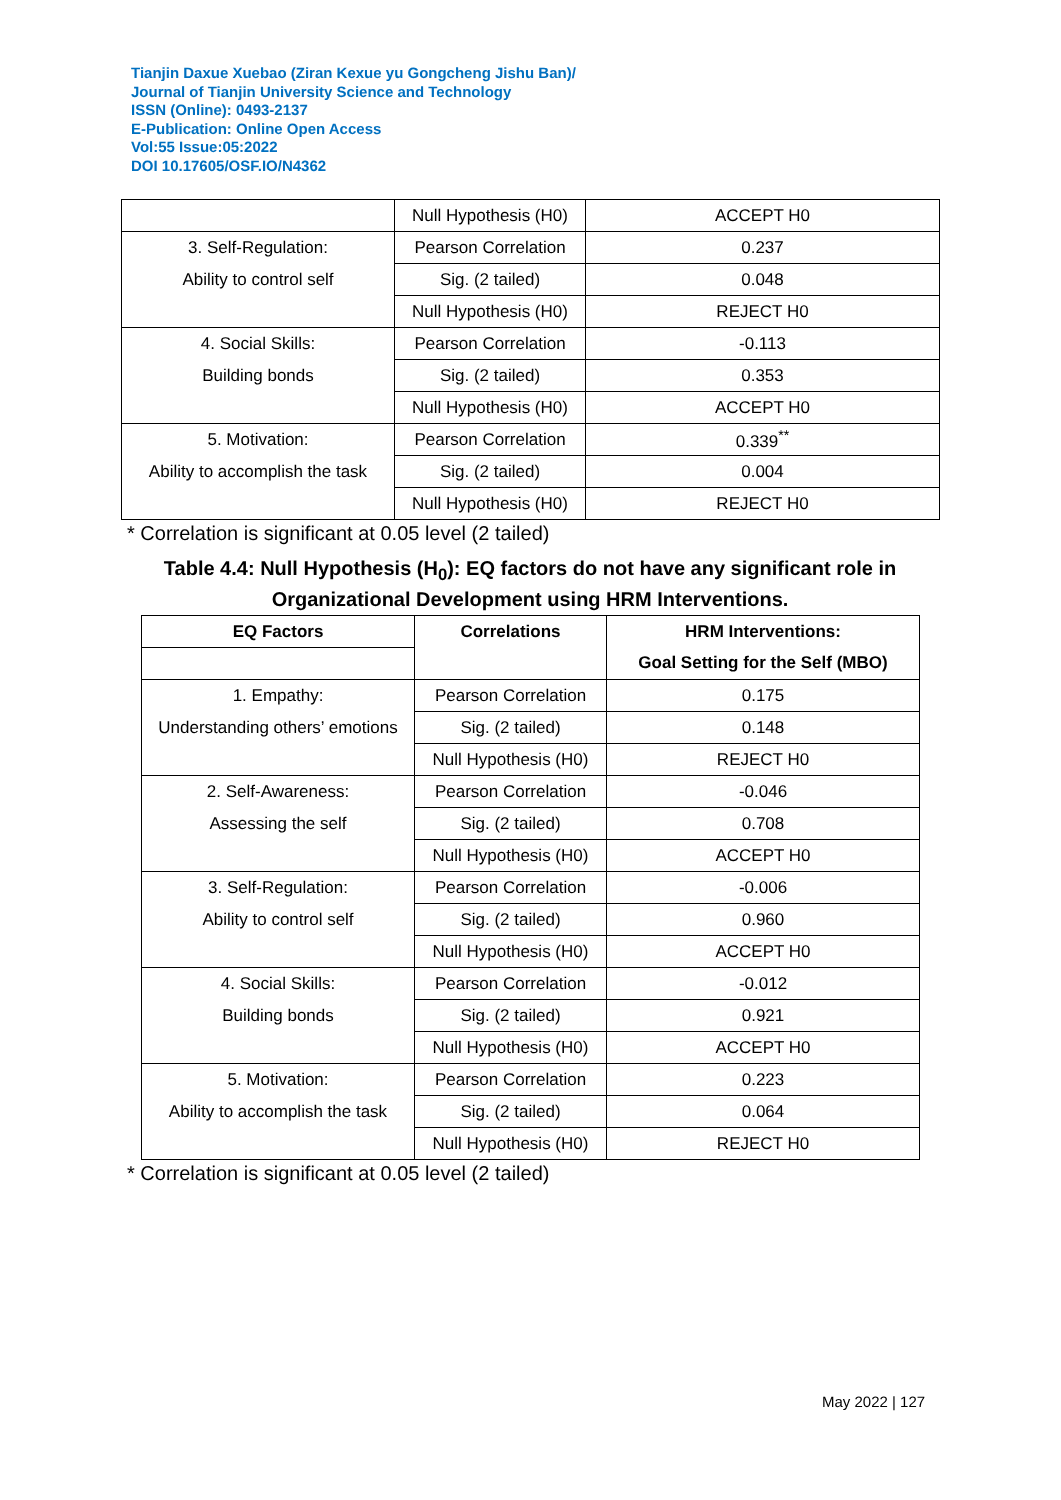Tianjin Daxue Xuebao (Ziran Kexue yu Gongcheng Jishu Ban)/
Journal of Tianjin University Science and Technology
ISSN (Online): 0493-2137
E-Publication: Online Open Access
Vol:55 Issue:05:2022
DOI 10.17605/OSF.IO/N4362
| | Null Hypothesis (H0) | ACCEPT H0 |
| 3. Self-Regulation: | Pearson Correlation | 0.237 |
| Ability to control self | Sig. (2 tailed) | 0.048 |
| | Null Hypothesis (H0) | REJECT H0 |
| 4. Social Skills: | Pearson Correlation | -0.113 |
| Building bonds | Sig. (2 tailed) | 0.353 |
| | Null Hypothesis (H0) | ACCEPT H0 |
| 5. Motivation: | Pearson Correlation | 0.339<sup>**</sup> |
| Ability to accomplish the task | Sig. (2 tailed) | 0.004 |
| | Null Hypothesis (H0) | REJECT H0 |
* Correlation is significant at 0.05 level (2 tailed)
Table 4.4: Null Hypothesis (H<sub>0</sub>): EQ factors do not have any significant role in Organizational Development using HRM Interventions.
| EQ Factors | Correlations | HRM Interventions: |
| --- | --- | --- |
| | | Goal Setting for the Self (MBO) |
| 1. Empathy: | Pearson Correlation | 0.175 |
| Understanding others’ emotions | Sig. (2 tailed) | 0.148 |
| | Null Hypothesis (H0) | REJECT H0 |
| 2. Self-Awareness: | Pearson Correlation | -0.046 |
| Assessing the self | Sig. (2 tailed) | 0.708 |
| | Null Hypothesis (H0) | ACCEPT H0 |
| 3. Self-Regulation: | Pearson Correlation | -0.006 |
| Ability to control self | Sig. (2 tailed) | 0.960 |
| | Null Hypothesis (H0) | ACCEPT H0 |
| 4. Social Skills: | Pearson Correlation | -0.012 |
| Building bonds | Sig. (2 tailed) | 0.921 |
| | Null Hypothesis (H0) | ACCEPT H0 |
| 5. Motivation: | Pearson Correlation | 0.223 |
| Ability to accomplish the task | Sig. (2 tailed) | 0.064 |
| | Null Hypothesis (H0) | REJECT H0 |
* Correlation is significant at 0.05 level (2 tailed)
May 2022 | 127